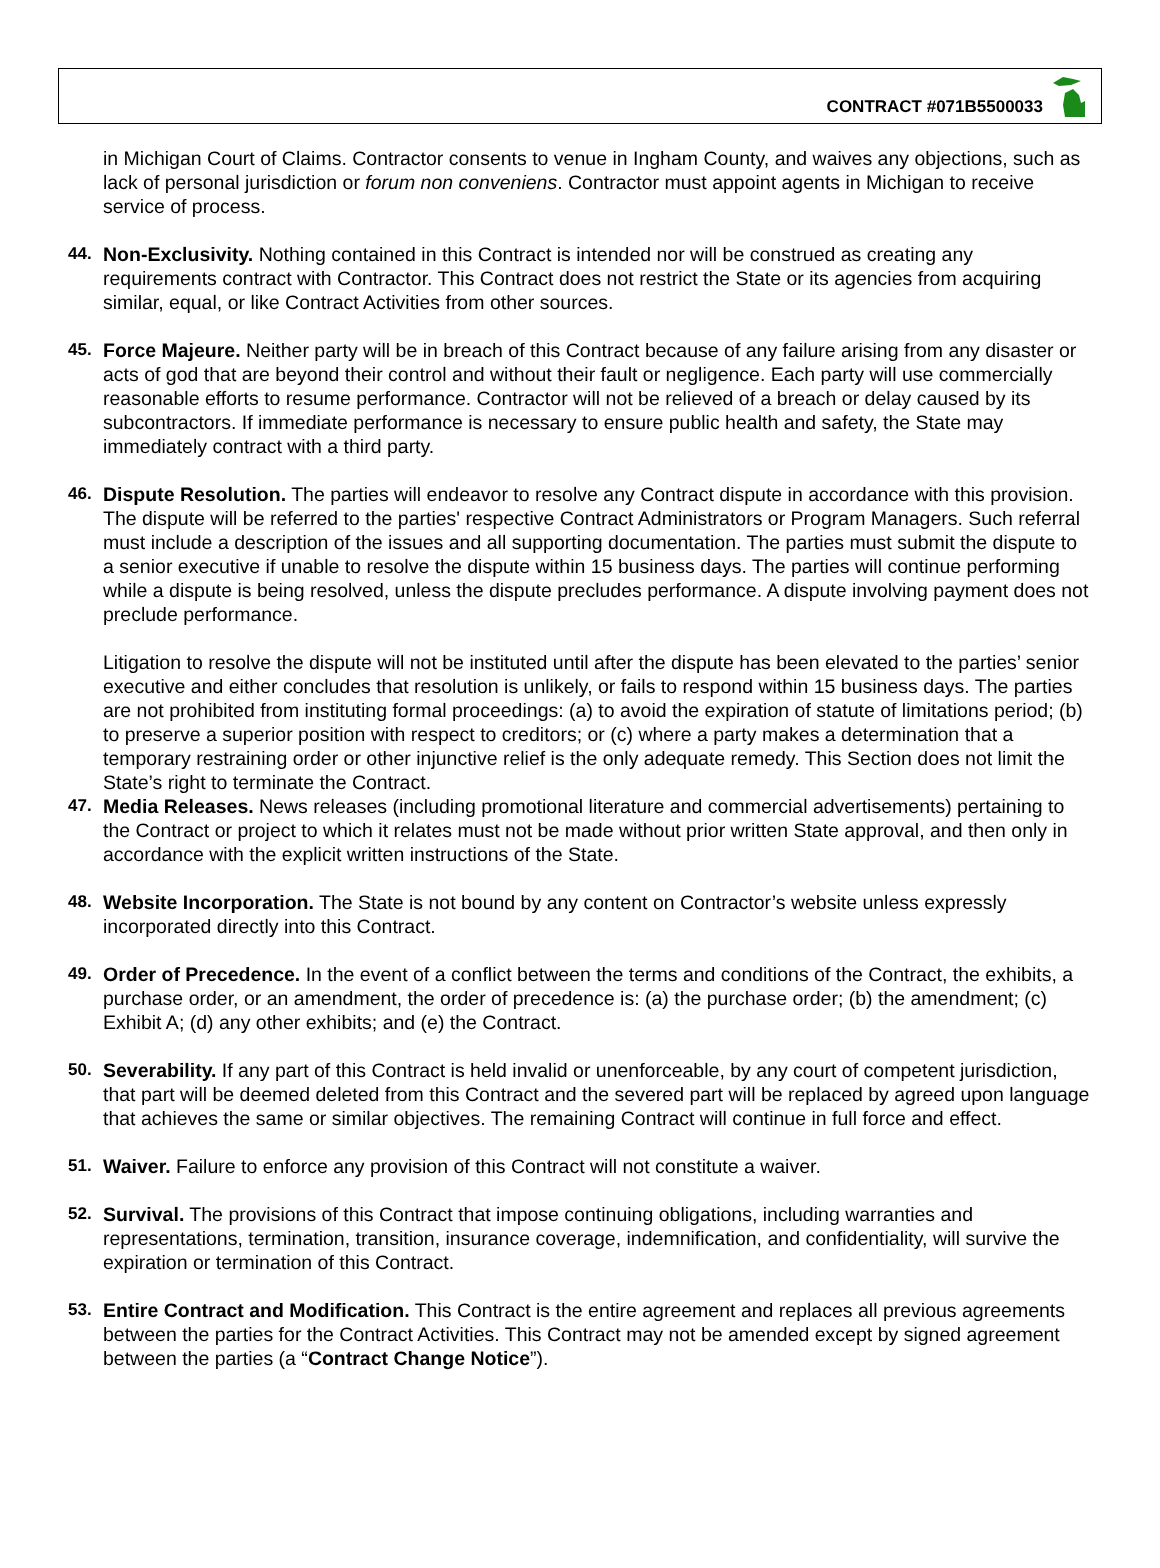CONTRACT #071B5500033
in Michigan Court of Claims. Contractor consents to venue in Ingham County, and waives any objections, such as lack of personal jurisdiction or forum non conveniens. Contractor must appoint agents in Michigan to receive service of process.
44. Non-Exclusivity. Nothing contained in this Contract is intended nor will be construed as creating any requirements contract with Contractor. This Contract does not restrict the State or its agencies from acquiring similar, equal, or like Contract Activities from other sources.
45. Force Majeure. Neither party will be in breach of this Contract because of any failure arising from any disaster or acts of god that are beyond their control and without their fault or negligence. Each party will use commercially reasonable efforts to resume performance. Contractor will not be relieved of a breach or delay caused by its subcontractors. If immediate performance is necessary to ensure public health and safety, the State may immediately contract with a third party.
46. Dispute Resolution. The parties will endeavor to resolve any Contract dispute in accordance with this provision. The dispute will be referred to the parties' respective Contract Administrators or Program Managers. Such referral must include a description of the issues and all supporting documentation. The parties must submit the dispute to a senior executive if unable to resolve the dispute within 15 business days. The parties will continue performing while a dispute is being resolved, unless the dispute precludes performance. A dispute involving payment does not preclude performance.
Litigation to resolve the dispute will not be instituted until after the dispute has been elevated to the parties’ senior executive and either concludes that resolution is unlikely, or fails to respond within 15 business days. The parties are not prohibited from instituting formal proceedings: (a) to avoid the expiration of statute of limitations period; (b) to preserve a superior position with respect to creditors; or (c) where a party makes a determination that a temporary restraining order or other injunctive relief is the only adequate remedy. This Section does not limit the State’s right to terminate the Contract.
47. Media Releases. News releases (including promotional literature and commercial advertisements) pertaining to the Contract or project to which it relates must not be made without prior written State approval, and then only in accordance with the explicit written instructions of the State.
48. Website Incorporation. The State is not bound by any content on Contractor’s website unless expressly incorporated directly into this Contract.
49. Order of Precedence. In the event of a conflict between the terms and conditions of the Contract, the exhibits, a purchase order, or an amendment, the order of precedence is: (a) the purchase order; (b) the amendment; (c) Exhibit A; (d) any other exhibits; and (e) the Contract.
50. Severability. If any part of this Contract is held invalid or unenforceable, by any court of competent jurisdiction, that part will be deemed deleted from this Contract and the severed part will be replaced by agreed upon language that achieves the same or similar objectives. The remaining Contract will continue in full force and effect.
51. Waiver. Failure to enforce any provision of this Contract will not constitute a waiver.
52. Survival. The provisions of this Contract that impose continuing obligations, including warranties and representations, termination, transition, insurance coverage, indemnification, and confidentiality, will survive the expiration or termination of this Contract.
53. Entire Contract and Modification. This Contract is the entire agreement and replaces all previous agreements between the parties for the Contract Activities. This Contract may not be amended except by signed agreement between the parties (a “Contract Change Notice”).